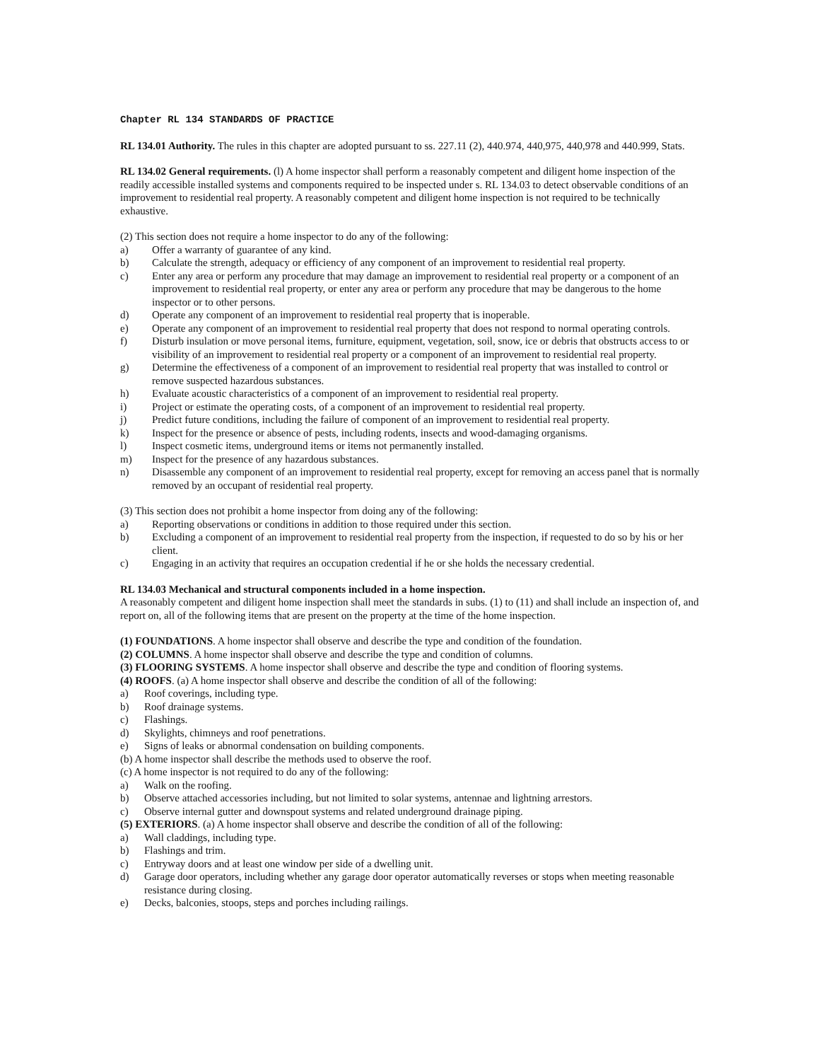Chapter RL 134 STANDARDS OF PRACTICE
RL 134.01 Authority. The rules in this chapter are adopted pursuant to ss. 227.11 (2), 440.974, 440,975, 440,978 and 440.999, Stats.
RL 134.02 General requirements. (l) A home inspector shall perform a reasonably competent and diligent home inspection of the readily accessible installed systems and components required to be inspected under s. RL 134.03 to detect observable conditions of an improvement to residential real property. A reasonably competent and diligent home inspection is not required to be technically exhaustive.
(2) This section does not require a home inspector to do any of the following:
a) Offer a warranty of guarantee of any kind.
b) Calculate the strength, adequacy or efficiency of any component of an improvement to residential real property.
c) Enter any area or perform any procedure that may damage an improvement to residential real property or a component of an improvement to residential real property, or enter any area or perform any procedure that may be dangerous to the home inspector or to other persons.
d) Operate any component of an improvement to residential real property that is inoperable.
e) Operate any component of an improvement to residential real property that does not respond to normal operating controls.
f) Disturb insulation or move personal items, furniture, equipment, vegetation, soil, snow, ice or debris that obstructs access to or visibility of an improvement to residential real property or a component of an improvement to residential real property.
g) Determine the effectiveness of a component of an improvement to residential real property that was installed to control or remove suspected hazardous substances.
h) Evaluate acoustic characteristics of a component of an improvement to residential real property.
i) Project or estimate the operating costs, of a component of an improvement to residential real property.
j) Predict future conditions, including the failure of component of an improvement to residential real property.
k) Inspect for the presence or absence of pests, including rodents, insects and wood-damaging organisms.
l) Inspect cosmetic items, underground items or items not permanently installed.
m) Inspect for the presence of any hazardous substances.
n) Disassemble any component of an improvement to residential real property, except for removing an access panel that is normally removed by an occupant of residential real property.
(3) This section does not prohibit a home inspector from doing any of the following:
a) Reporting observations or conditions in addition to those required under this section.
b) Excluding a component of an improvement to residential real property from the inspection, if requested to do so by his or her client.
c) Engaging in an activity that requires an occupation credential if he or she holds the necessary credential.
RL 134.03 Mechanical and structural components included in a home inspection.
A reasonably competent and diligent home inspection shall meet the standards in subs. (1) to (11) and shall include an inspection of, and report on, all of the following items that are present on the property at the time of the home inspection.
(1) FOUNDATIONS. A home inspector shall observe and describe the type and condition of the foundation.
(2) COLUMNS. A home inspector shall observe and describe the type and condition of columns.
(3) FLOORING SYSTEMS. A home inspector shall observe and describe the type and condition of flooring systems.
(4) ROOFS. (a) A home inspector shall observe and describe the condition of all of the following:
a) Roof coverings, including type.
b) Roof drainage systems.
c) Flashings.
d) Skylights, chimneys and roof penetrations.
e) Signs of leaks or abnormal condensation on building components.
(b) A home inspector shall describe the methods used to observe the roof.
(c) A home inspector is not required to do any of the following:
a) Walk on the roofing.
b) Observe attached accessories including, but not limited to solar systems, antennae and lightning arrestors.
c) Observe internal gutter and downspout systems and related underground drainage piping.
(5) EXTERIORS. (a) A home inspector shall observe and describe the condition of all of the following:
a) Wall claddings, including type.
b) Flashings and trim.
c) Entryway doors and at least one window per side of a dwelling unit.
d) Garage door operators, including whether any garage door operator automatically reverses or stops when meeting reasonable resistance during closing.
e) Decks, balconies, stoops, steps and porches including railings.